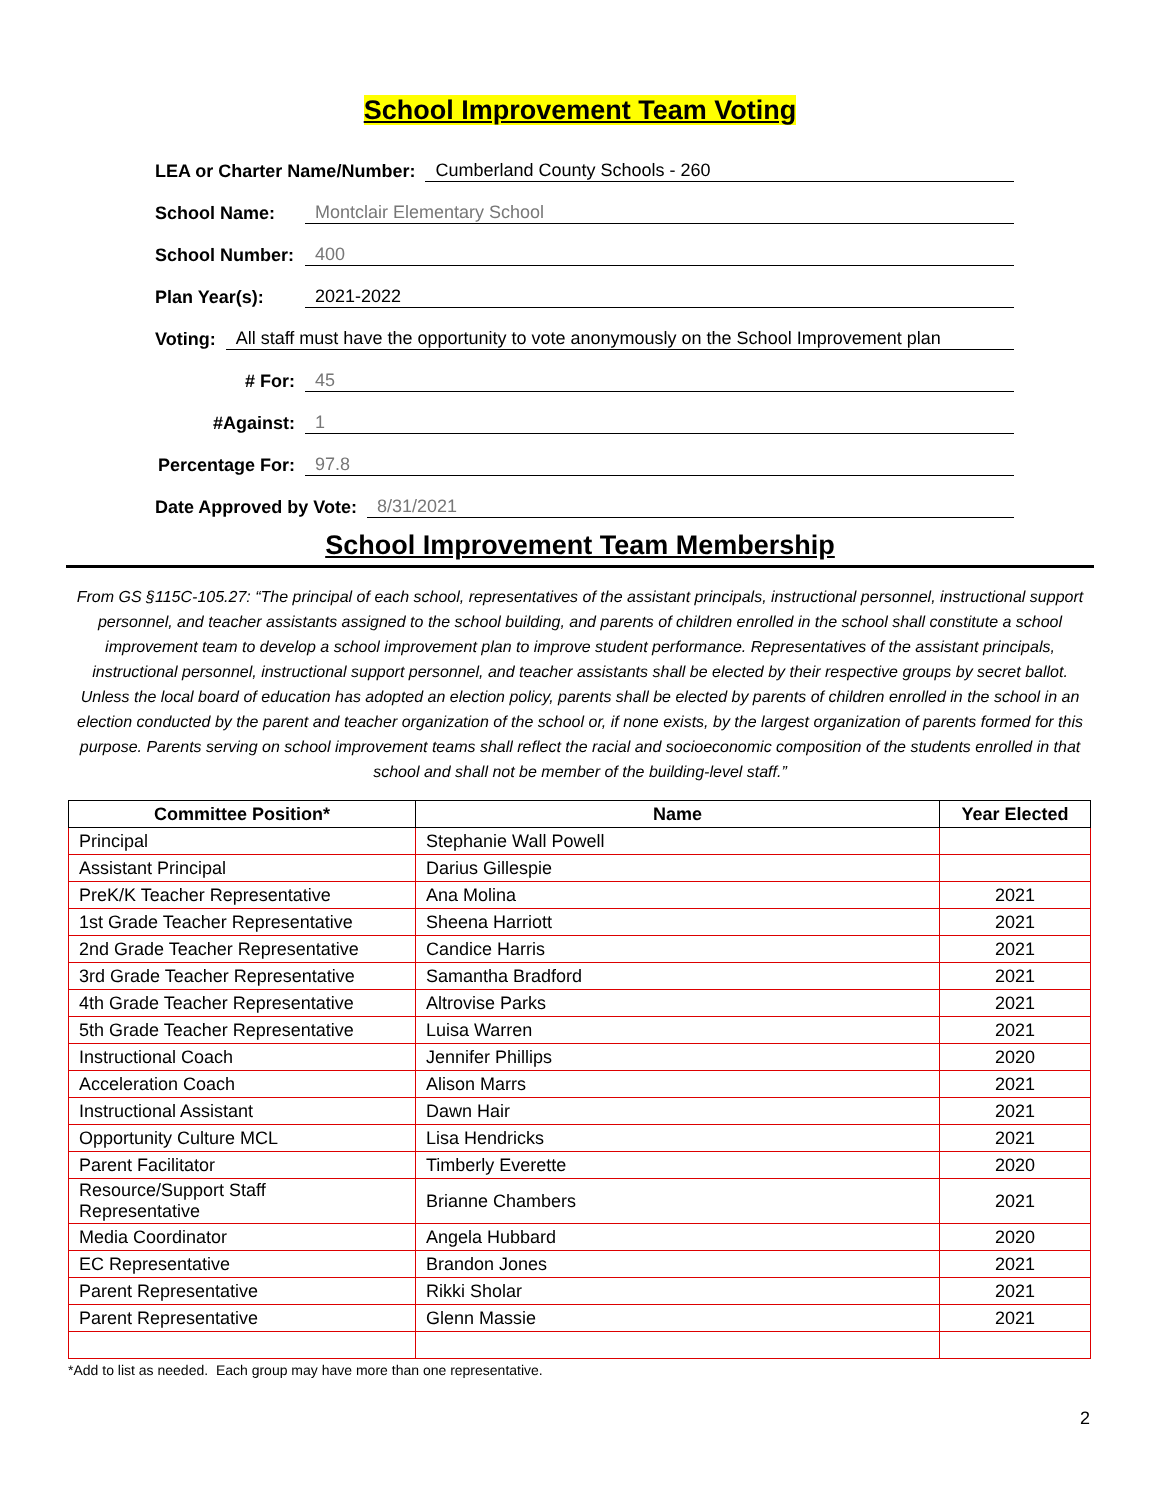School Improvement Team Voting
LEA or Charter Name/Number: Cumberland County Schools - 260
School Name: Montclair Elementary School
School Number: 400
Plan Year(s): 2021-2022
Voting: All staff must have the opportunity to vote anonymously on the School Improvement plan
# For: 45
#Against: 1
Percentage For: 97.8
Date Approved by Vote: 8/31/2021
School Improvement Team Membership
From GS §115C-105.27: “The principal of each school, representatives of the assistant principals, instructional personnel, instructional support personnel, and teacher assistants assigned to the school building, and parents of children enrolled in the school shall constitute a school improvement team to develop a school improvement plan to improve student performance. Representatives of the assistant principals, instructional personnel, instructional support personnel, and teacher assistants shall be elected by their respective groups by secret ballot. Unless the local board of education has adopted an election policy, parents shall be elected by parents of children enrolled in the school in an election conducted by the parent and teacher organization of the school or, if none exists, by the largest organization of parents formed for this purpose. Parents serving on school improvement teams shall reflect the racial and socioeconomic composition of the students enrolled in that school and shall not be member of the building-level staff.”
| Committee Position* | Name | Year Elected |
| --- | --- | --- |
| Principal | Stephanie Wall Powell | |
| Assistant Principal | Darius Gillespie | |
| PreK/K Teacher Representative | Ana Molina | 2021 |
| 1st Grade Teacher Representative | Sheena Harriott | 2021 |
| 2nd Grade Teacher Representative | Candice Harris | 2021 |
| 3rd Grade Teacher Representative | Samantha Bradford | 2021 |
| 4th Grade Teacher Representative | Altrovise Parks | 2021 |
| 5th Grade Teacher Representative | Luisa Warren | 2021 |
| Instructional Coach | Jennifer Phillips | 2020 |
| Acceleration Coach | Alison Marrs | 2021 |
| Instructional Assistant | Dawn Hair | 2021 |
| Opportunity Culture MCL | Lisa Hendricks | 2021 |
| Parent Facilitator | Timberly Everette | 2020 |
| Resource/Support Staff Representative | Brianne Chambers | 2021 |
| Media Coordinator | Angela Hubbard | 2020 |
| EC Representative | Brandon Jones | 2021 |
| Parent Representative | Rikki Sholar | 2021 |
| Parent Representative | Glenn Massie | 2021 |
*Add to list as needed. Each group may have more than one representative.
2